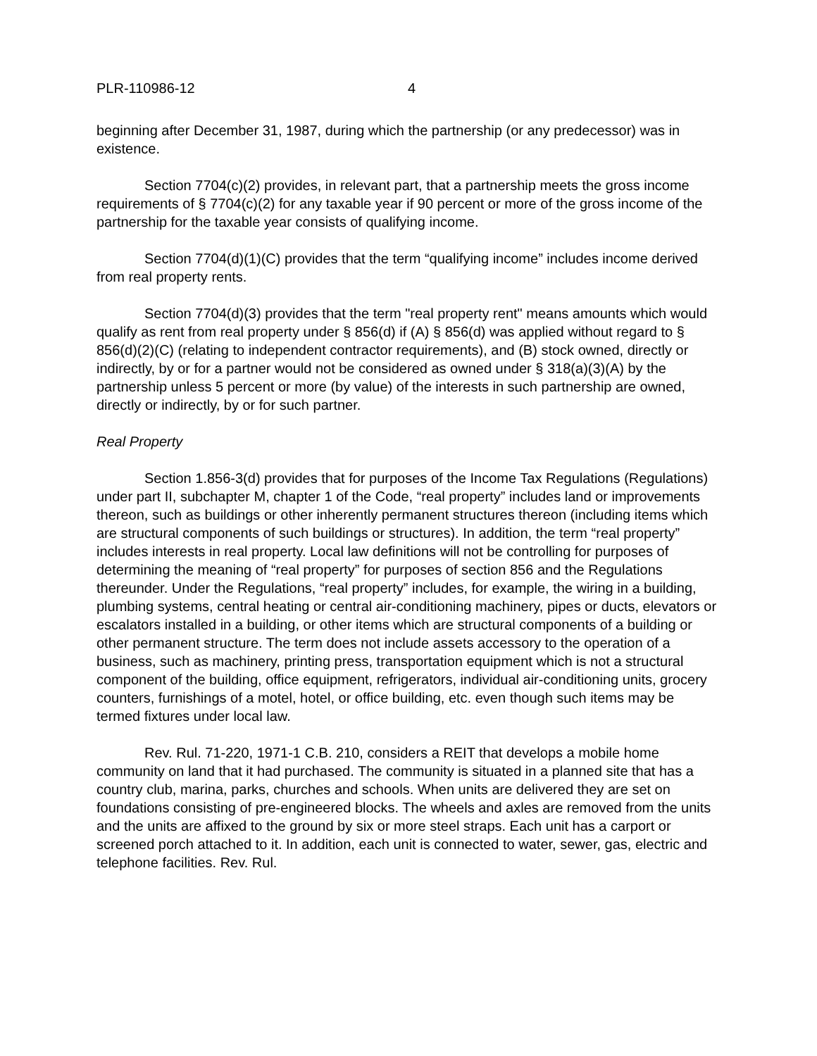PLR-110986-12 4
beginning after December 31, 1987, during which the partnership (or any predecessor) was in existence.
Section 7704(c)(2) provides, in relevant part, that a partnership meets the gross income requirements of § 7704(c)(2) for any taxable year if 90 percent or more of the gross income of the partnership for the taxable year consists of qualifying income.
Section 7704(d)(1)(C) provides that the term “qualifying income” includes income derived from real property rents.
Section 7704(d)(3) provides that the term "real property rent" means amounts which would qualify as rent from real property under § 856(d) if (A) § 856(d) was applied without regard to § 856(d)(2)(C) (relating to independent contractor requirements), and (B) stock owned, directly or indirectly, by or for a partner would not be considered as owned under § 318(a)(3)(A) by the partnership unless 5 percent or more (by value) of the interests in such partnership are owned, directly or indirectly, by or for such partner.
Real Property
Section 1.856-3(d) provides that for purposes of the Income Tax Regulations (Regulations) under part II, subchapter M, chapter 1 of the Code, “real property” includes land or improvements thereon, such as buildings or other inherently permanent structures thereon (including items which are structural components of such buildings or structures). In addition, the term “real property” includes interests in real property. Local law definitions will not be controlling for purposes of determining the meaning of “real property” for purposes of section 856 and the Regulations thereunder. Under the Regulations, “real property” includes, for example, the wiring in a building, plumbing systems, central heating or central air-conditioning machinery, pipes or ducts, elevators or escalators installed in a building, or other items which are structural components of a building or other permanent structure. The term does not include assets accessory to the operation of a business, such as machinery, printing press, transportation equipment which is not a structural component of the building, office equipment, refrigerators, individual air-conditioning units, grocery counters, furnishings of a motel, hotel, or office building, etc. even though such items may be termed fixtures under local law.
Rev. Rul. 71-220, 1971-1 C.B. 210, considers a REIT that develops a mobile home community on land that it had purchased. The community is situated in a planned site that has a country club, marina, parks, churches and schools. When units are delivered they are set on foundations consisting of pre-engineered blocks. The wheels and axles are removed from the units and the units are affixed to the ground by six or more steel straps. Each unit has a carport or screened porch attached to it. In addition, each unit is connected to water, sewer, gas, electric and telephone facilities. Rev. Rul.